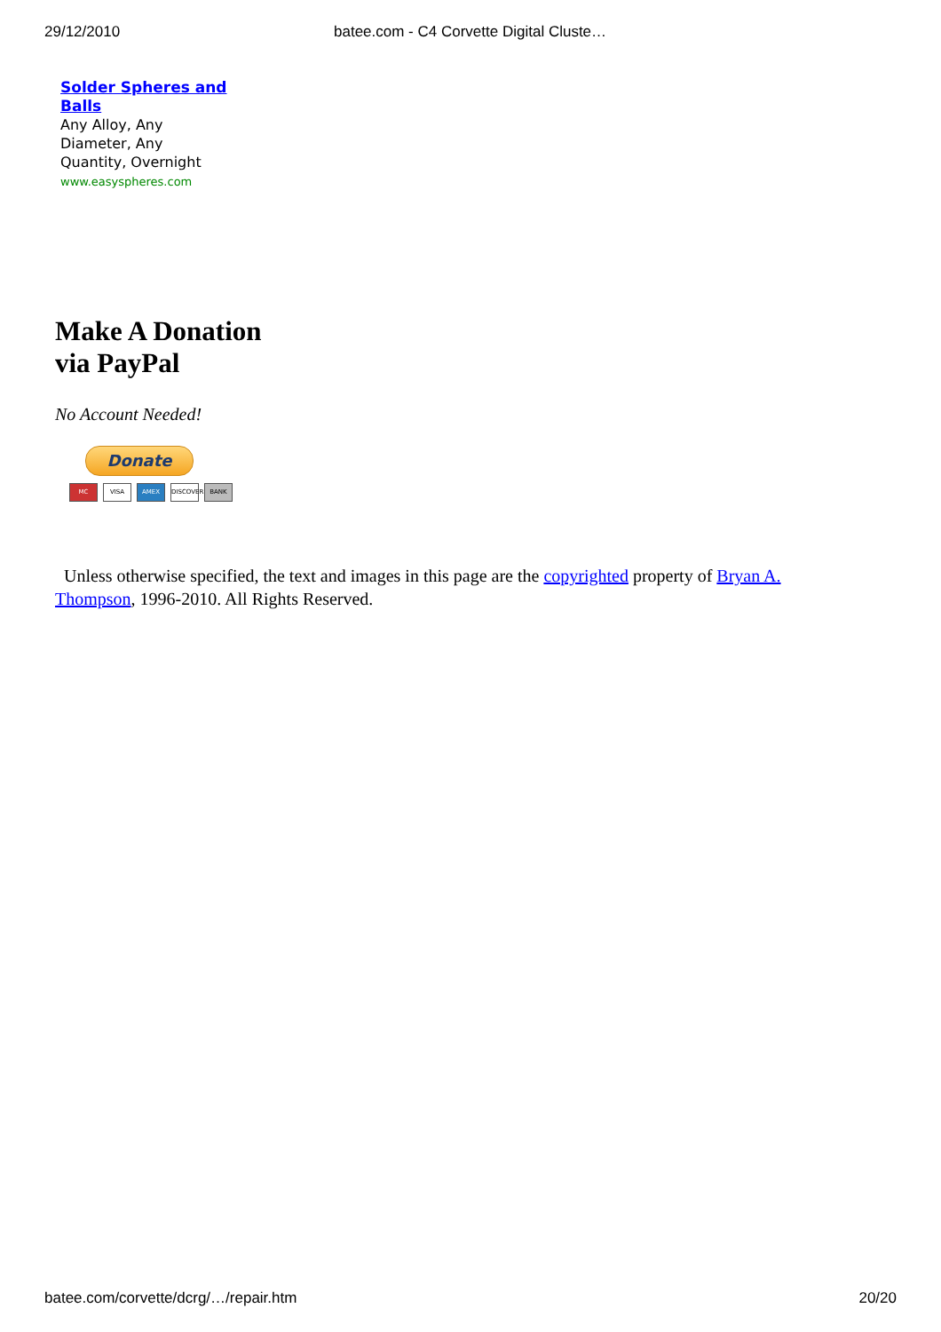29/12/2010 batee.com - C4 Corvette Digital Cluste…
Solder Spheres and Balls
Any Alloy, Any Diameter, Any Quantity, Overnight
www.easyspheres.com
Make A Donation
via PayPal
No Account Needed!
Donate
MC VISA AMEX DISCOVER BANK
Unless otherwise specified, the text and images in this page are the copyrighted property of Bryan A. Thompson, 1996-2010. All Rights Reserved.
batee.com/corvette/dcrg/…/repair.htm 20/20